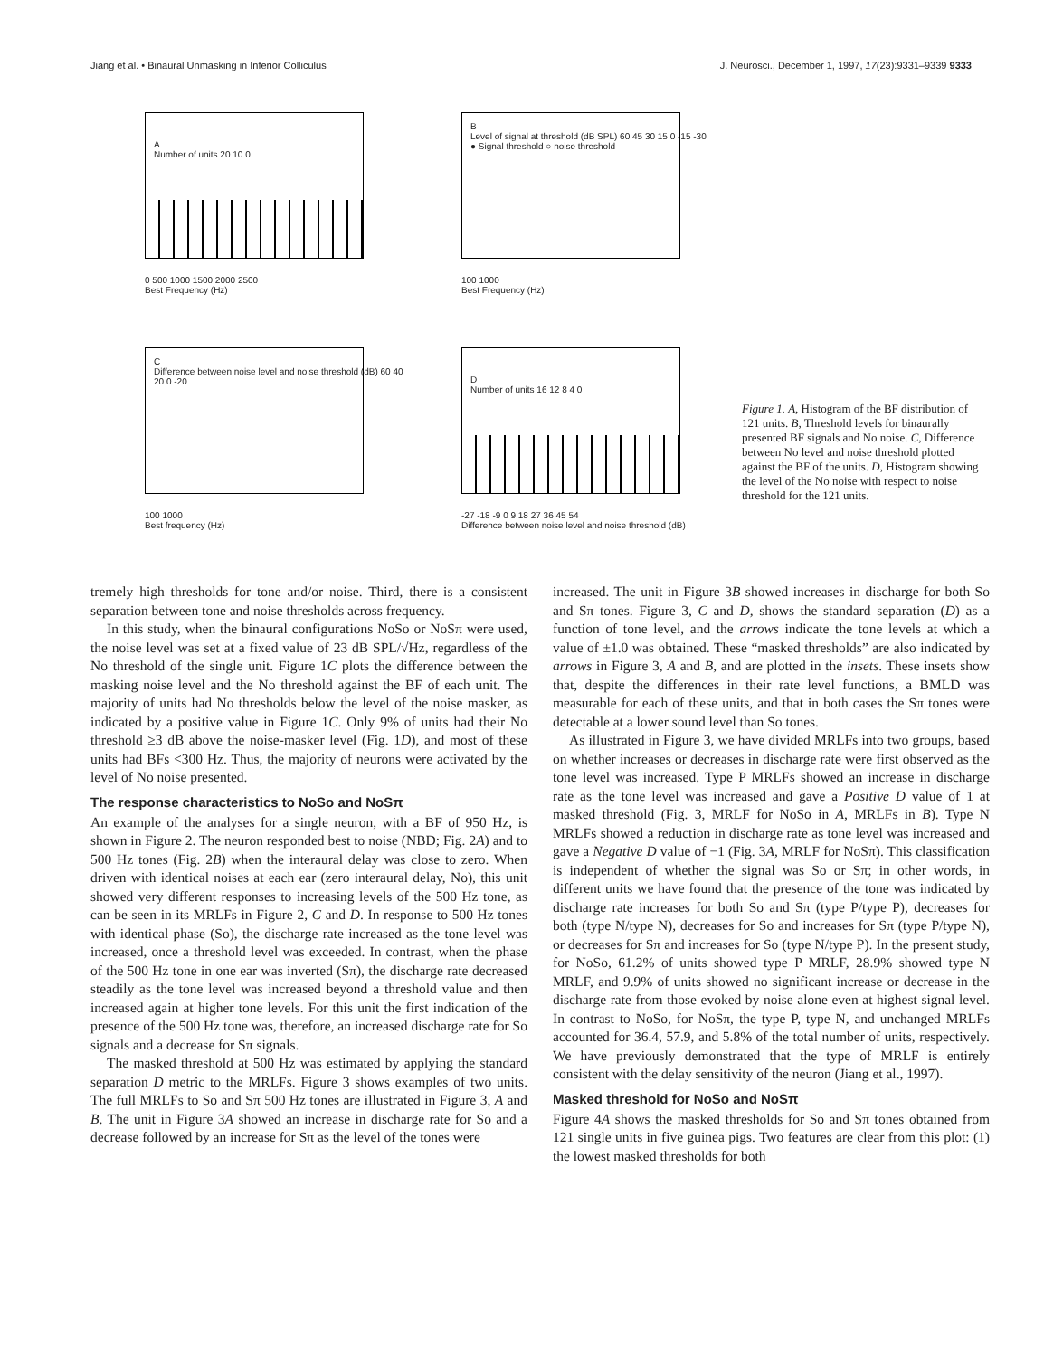Jiang et al. • Binaural Unmasking in Inferior Colliculus J. Neurosci., December 1, 1997, 17(23):9331–9339 9333
A
Number of units 20 10 0
0 500 1000 1500 2000 2500
Best Frequency (Hz)
B
Level of signal at threshold (dB SPL) 60 45 30 15 0 -15 -30
● Signal threshold ○ noise threshold
100 1000
Best Frequency (Hz)
C
Difference between noise level and noise threshold (dB) 60 40 20 0 -20
100 1000
Best frequency (Hz)
D
Number of units 16 12 8 4 0
-27 -18 -9 0 9 18 27 36 45 54
Difference between noise level and noise threshold (dB)
Figure 1. A, Histogram of the BF distribution of 121 units. B, Threshold levels for binaurally presented BF signals and No noise. C, Difference between No level and noise threshold plotted against the BF of the units. D, Histogram showing the level of the No noise with respect to noise threshold for the 121 units.
tremely high thresholds for tone and/or noise. Third, there is a consistent separation between tone and noise thresholds across frequency.
In this study, when the binaural configurations NoSo or NoSπ were used, the noise level was set at a fixed value of 23 dB SPL/√Hz, regardless of the No threshold of the single unit. Figure 1C plots the difference between the masking noise level and the No threshold against the BF of each unit. The majority of units had No thresholds below the level of the noise masker, as indicated by a positive value in Figure 1C. Only 9% of units had their No threshold ≥3 dB above the noise-masker level (Fig. 1D), and most of these units had BFs <300 Hz. Thus, the majority of neurons were activated by the level of No noise presented.
The response characteristics to NoSo and NoSπ
An example of the analyses for a single neuron, with a BF of 950 Hz, is shown in Figure 2. The neuron responded best to noise (NBD; Fig. 2A) and to 500 Hz tones (Fig. 2B) when the interaural delay was close to zero. When driven with identical noises at each ear (zero interaural delay, No), this unit showed very different responses to increasing levels of the 500 Hz tone, as can be seen in its MRLFs in Figure 2, C and D. In response to 500 Hz tones with identical phase (So), the discharge rate increased as the tone level was increased, once a threshold level was exceeded. In contrast, when the phase of the 500 Hz tone in one ear was inverted (Sπ), the discharge rate decreased steadily as the tone level was increased beyond a threshold value and then increased again at higher tone levels. For this unit the first indication of the presence of the 500 Hz tone was, therefore, an increased discharge rate for So signals and a decrease for Sπ signals.
The masked threshold at 500 Hz was estimated by applying the standard separation D metric to the MRLFs. Figure 3 shows examples of two units. The full MRLFs to So and Sπ 500 Hz tones are illustrated in Figure 3, A and B. The unit in Figure 3A showed an increase in discharge rate for So and a decrease followed by an increase for Sπ as the level of the tones were
increased. The unit in Figure 3B showed increases in discharge for both So and Sπ tones. Figure 3, C and D, shows the standard separation (D) as a function of tone level, and the arrows indicate the tone levels at which a value of ±1.0 was obtained. These “masked thresholds” are also indicated by arrows in Figure 3, A and B, and are plotted in the insets. These insets show that, despite the differences in their rate level functions, a BMLD was measurable for each of these units, and that in both cases the Sπ tones were detectable at a lower sound level than So tones.
As illustrated in Figure 3, we have divided MRLFs into two groups, based on whether increases or decreases in discharge rate were first observed as the tone level was increased. Type P MRLFs showed an increase in discharge rate as the tone level was increased and gave a Positive D value of 1 at masked threshold (Fig. 3, MRLF for NoSo in A, MRLFs in B). Type N MRLFs showed a reduction in discharge rate as tone level was increased and gave a Negative D value of −1 (Fig. 3A, MRLF for NoSπ). This classification is independent of whether the signal was So or Sπ; in other words, in different units we have found that the presence of the tone was indicated by discharge rate increases for both So and Sπ (type P/type P), decreases for both (type N/type N), decreases for So and increases for Sπ (type P/type N), or decreases for Sπ and increases for So (type N/type P). In the present study, for NoSo, 61.2% of units showed type P MRLF, 28.9% showed type N MRLF, and 9.9% of units showed no significant increase or decrease in the discharge rate from those evoked by noise alone even at highest signal level. In contrast to NoSo, for NoSπ, the type P, type N, and unchanged MRLFs accounted for 36.4, 57.9, and 5.8% of the total number of units, respectively. We have previously demonstrated that the type of MRLF is entirely consistent with the delay sensitivity of the neuron (Jiang et al., 1997).
Masked threshold for NoSo and NoSπ
Figure 4A shows the masked thresholds for So and Sπ tones obtained from 121 single units in five guinea pigs. Two features are clear from this plot: (1) the lowest masked thresholds for both